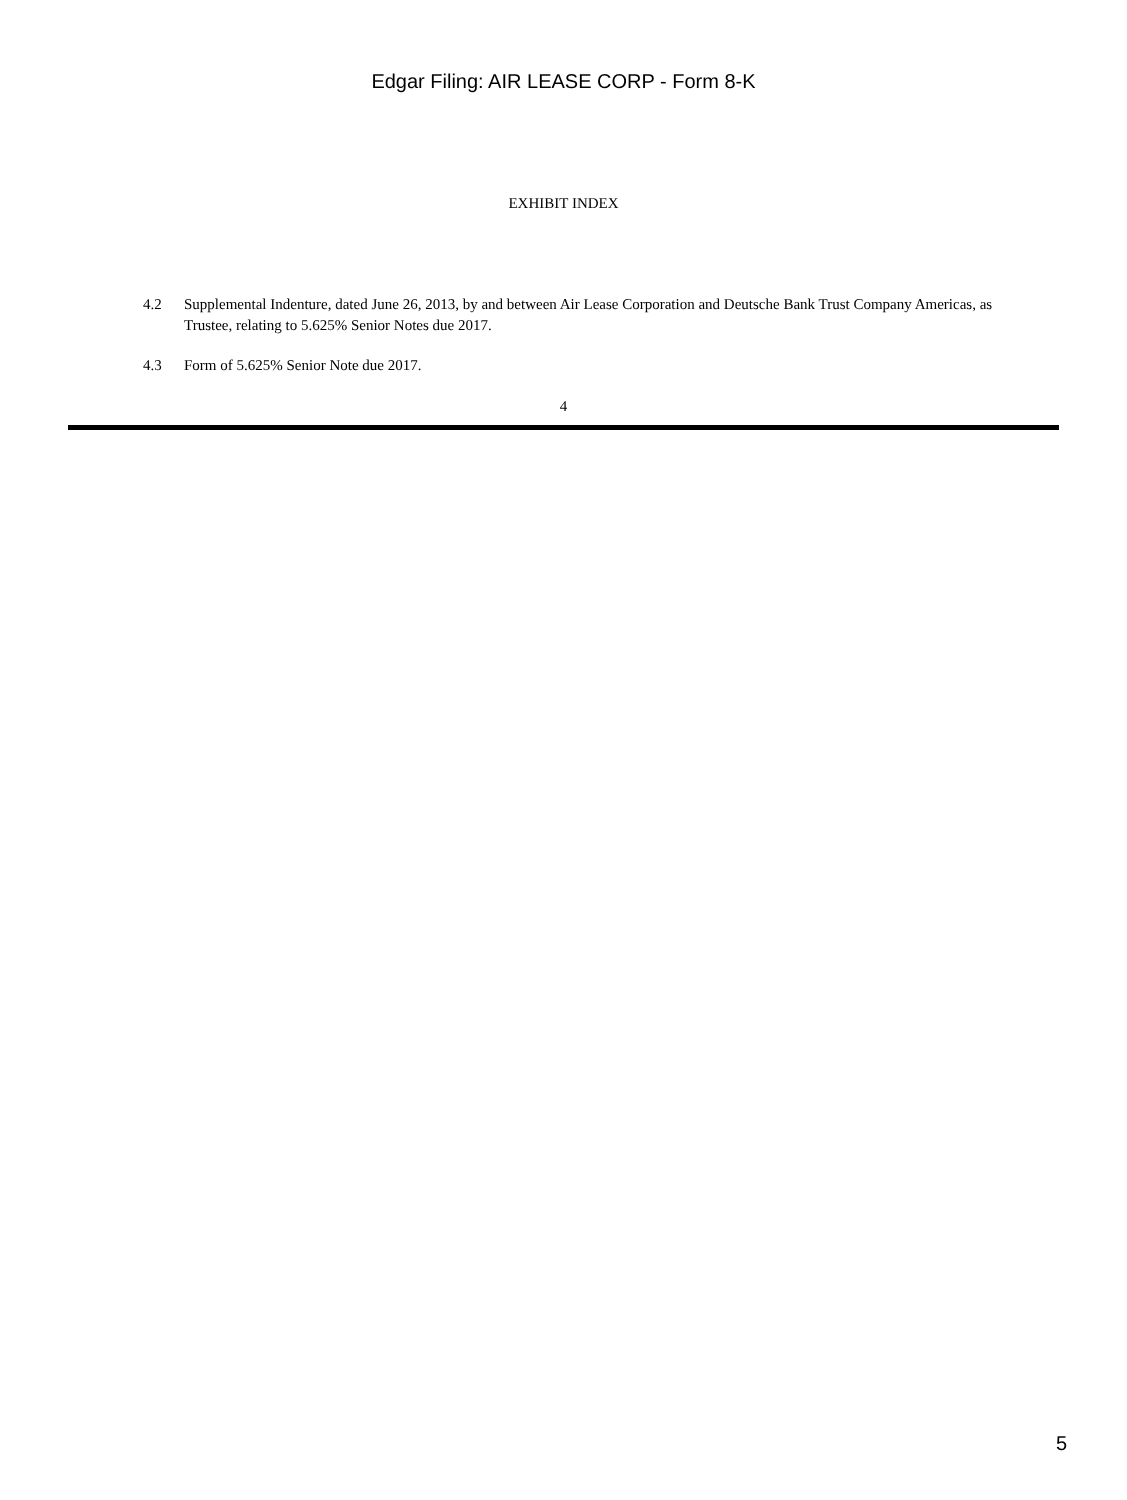Edgar Filing: AIR LEASE CORP - Form 8-K
EXHIBIT INDEX
4.2 Supplemental Indenture, dated June 26, 2013, by and between Air Lease Corporation and Deutsche Bank Trust Company Americas, as Trustee, relating to 5.625% Senior Notes due 2017.
4.3 Form of 5.625% Senior Note due 2017.
4
5